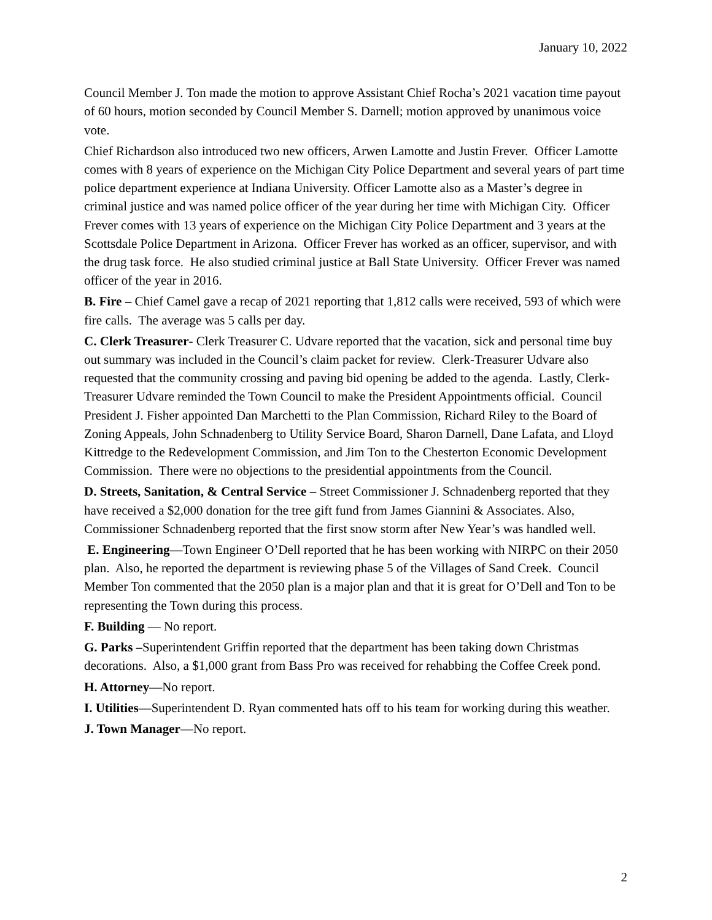January 10, 2022
Council Member J. Ton made the motion to approve Assistant Chief Rocha’s 2021 vacation time payout of 60 hours, motion seconded by Council Member S. Darnell; motion approved by unanimous voice vote.
Chief Richardson also introduced two new officers, Arwen Lamotte and Justin Frever. Officer Lamotte comes with 8 years of experience on the Michigan City Police Department and several years of part time police department experience at Indiana University. Officer Lamotte also as a Master’s degree in criminal justice and was named police officer of the year during her time with Michigan City. Officer Frever comes with 13 years of experience on the Michigan City Police Department and 3 years at the Scottsdale Police Department in Arizona. Officer Frever has worked as an officer, supervisor, and with the drug task force. He also studied criminal justice at Ball State University. Officer Frever was named officer of the year in 2016.
B. Fire – Chief Camel gave a recap of 2021 reporting that 1,812 calls were received, 593 of which were fire calls. The average was 5 calls per day.
C. Clerk Treasurer- Clerk Treasurer C. Udvare reported that the vacation, sick and personal time buy out summary was included in the Council’s claim packet for review. Clerk-Treasurer Udvare also requested that the community crossing and paving bid opening be added to the agenda. Lastly, Clerk-Treasurer Udvare reminded the Town Council to make the President Appointments official. Council President J. Fisher appointed Dan Marchetti to the Plan Commission, Richard Riley to the Board of Zoning Appeals, John Schnadenberg to Utility Service Board, Sharon Darnell, Dane Lafata, and Lloyd Kittredge to the Redevelopment Commission, and Jim Ton to the Chesterton Economic Development Commission. There were no objections to the presidential appointments from the Council.
D. Streets, Sanitation, & Central Service – Street Commissioner J. Schnadenberg reported that they have received a $2,000 donation for the tree gift fund from James Giannini & Associates. Also, Commissioner Schnadenberg reported that the first snow storm after New Year’s was handled well.
E. Engineering—Town Engineer O’Dell reported that he has been working with NIRPC on their 2050 plan. Also, he reported the department is reviewing phase 5 of the Villages of Sand Creek. Council Member Ton commented that the 2050 plan is a major plan and that it is great for O’Dell and Ton to be representing the Town during this process.
F. Building — No report.
G. Parks –Superintendent Griffin reported that the department has been taking down Christmas decorations. Also, a $1,000 grant from Bass Pro was received for rehabbing the Coffee Creek pond.
H. Attorney—No report.
I. Utilities—Superintendent D. Ryan commented hats off to his team for working during this weather.
J. Town Manager—No report.
2